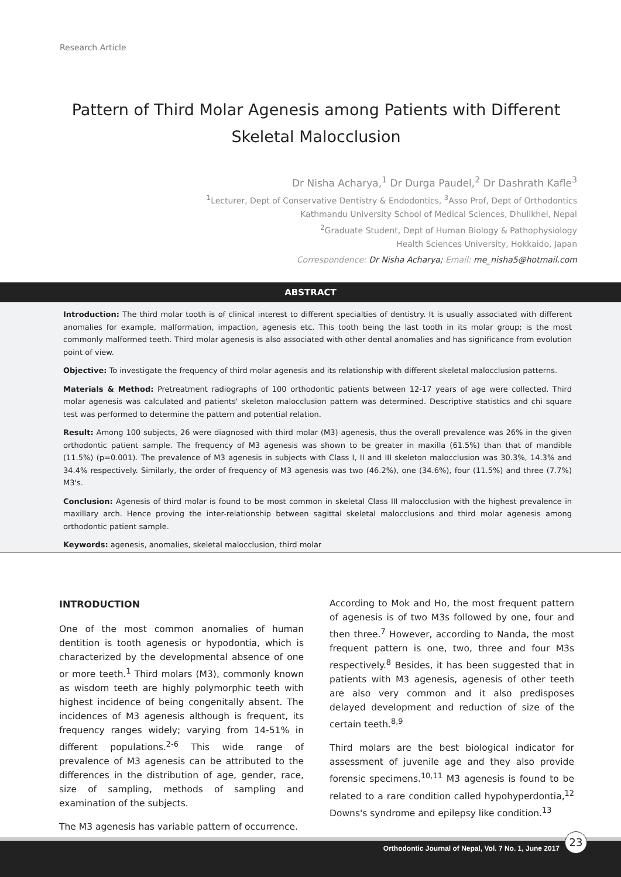Research Article
Pattern of Third Molar Agenesis among Patients with Different Skeletal Malocclusion
Dr Nisha Acharya,<sup>1</sup> Dr Durga Paudel,<sup>2</sup> Dr Dashrath Kafle<sup>3</sup>
<sup>1</sup> Lecturer, Dept of Conservative Dentistry & Endodontics, <sup>3</sup>Asso Prof, Dept of Orthodontics
Kathmandu University School of Medical Sciences, Dhulikhel, Nepal
<sup>2</sup> Graduate Student, Dept of Human Biology & Pathophysiology
Health Sciences University, Hokkaido, Japan
Correspondence: Dr Nisha Acharya; Email: me_nisha5@hotmail.com
ABSTRACT
Introduction: The third molar tooth is of clinical interest to different specialties of dentistry. It is usually associated with different anomalies for example, malformation, impaction, agenesis etc. This tooth being the last tooth in its molar group; is the most commonly malformed teeth. Third molar agenesis is also associated with other dental anomalies and has significance from evolution point of view.
Objective: To investigate the frequency of third molar agenesis and its relationship with different skeletal malocclusion patterns.
Materials & Method: Pretreatment radiographs of 100 orthodontic patients between 12-17 years of age were collected. Third molar agenesis was calculated and patients' skeleton malocclusion pattern was determined. Descriptive statistics and chi square test was performed to determine the pattern and potential relation.
Result: Among 100 subjects, 26 were diagnosed with third molar (M3) agenesis, thus the overall prevalence was 26% in the given orthodontic patient sample. The frequency of M3 agenesis was shown to be greater in maxilla (61.5%) than that of mandible (11.5%) (p=0.001). The prevalence of M3 agenesis in subjects with Class I, II and III skeleton malocclusion was 30.3%, 14.3% and 34.4% respectively. Similarly, the order of frequency of M3 agenesis was two (46.2%), one (34.6%), four (11.5%) and three (7.7%) M3's.
Conclusion: Agenesis of third molar is found to be most common in skeletal Class III malocclusion with the highest prevalence in maxillary arch. Hence proving the inter-relationship between sagittal skeletal malocclusions and third molar agenesis among orthodontic patient sample.
Keywords: agenesis, anomalies, skeletal malocclusion, third molar
INTRODUCTION
One of the most common anomalies of human dentition is tooth agenesis or hypodontia, which is characterized by the developmental absence of one or more teeth.<sup>1</sup> Third molars (M3), commonly known as wisdom teeth are highly polymorphic teeth with highest incidence of being congenitally absent. The incidences of M3 agenesis although is frequent, its frequency ranges widely; varying from 14-51% in different populations.<sup>2-6</sup> This wide range of prevalence of M3 agenesis can be attributed to the differences in the distribution of age, gender, race, size of sampling, methods of sampling and examination of the subjects.
The M3 agenesis has variable pattern of occurrence.
According to Mok and Ho, the most frequent pattern of agenesis is of two M3s followed by one, four and then three.<sup>7</sup> However, according to Nanda, the most frequent pattern is one, two, three and four M3s respectively.<sup>8</sup> Besides, it has been suggested that in patients with M3 agenesis, agenesis of other teeth are also very common and it also predisposes delayed development and reduction of size of the certain teeth.<sup>8,9</sup>
Third molars are the best biological indicator for assessment of juvenile age and they also provide forensic specimens.<sup>10,11</sup> M3 agenesis is found to be related to a rare condition called hypohyperdontia,<sup>12</sup> Downs's syndrome and epilepsy like condition.<sup>13</sup>
Orthodontic Journal of Nepal, Vol. 7 No. 1, June 2017
23